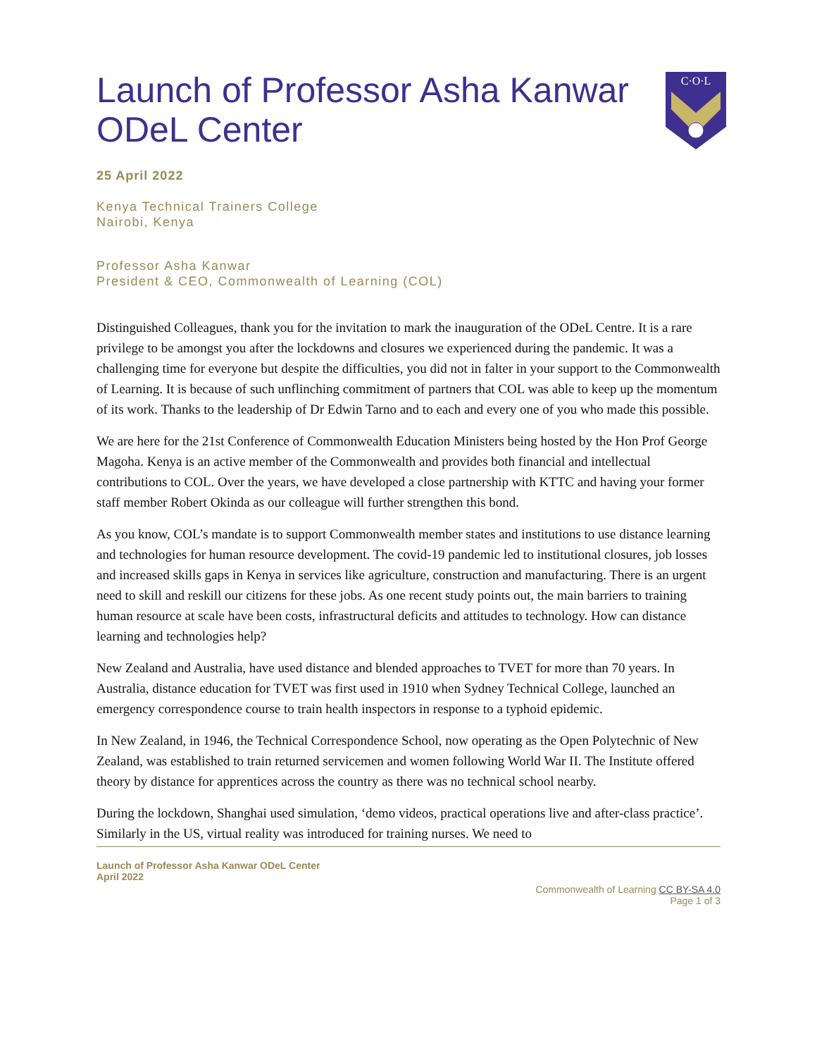Launch of Professor Asha Kanwar
ODeL Center
C·O·L
25 April 2022
Kenya Technical Trainers College
Nairobi, Kenya
Professor Asha Kanwar
President & CEO, Commonwealth of Learning (COL)
Distinguished Colleagues, thank you for the invitation to mark the inauguration of the ODeL Centre. It is a rare privilege to be amongst you after the lockdowns and closures we experienced during the pandemic. It was a challenging time for everyone but despite the difficulties, you did not in falter in your support to the Commonwealth of Learning. It is because of such unflinching commitment of partners that COL was able to keep up the momentum of its work. Thanks to the leadership of Dr Edwin Tarno and to each and every one of you who made this possible.
We are here for the 21st Conference of Commonwealth Education Ministers being hosted by the Hon Prof George Magoha. Kenya is an active member of the Commonwealth and provides both financial and intellectual contributions to COL. Over the years, we have developed a close partnership with KTTC and having your former staff member Robert Okinda as our colleague will further strengthen this bond.
As you know, COL’s mandate is to support Commonwealth member states and institutions to use distance learning and technologies for human resource development. The covid-19 pandemic led to institutional closures, job losses and increased skills gaps in Kenya in services like agriculture, construction and manufacturing. There is an urgent need to skill and reskill our citizens for these jobs. As one recent study points out, the main barriers to training human resource at scale have been costs, infrastructural deficits and attitudes to technology. How can distance learning and technologies help?
New Zealand and Australia, have used distance and blended approaches to TVET for more than 70 years. In Australia, distance education for TVET was first used in 1910 when Sydney Technical College, launched an emergency correspondence course to train health inspectors in response to a typhoid epidemic.
In New Zealand, in 1946, the Technical Correspondence School, now operating as the Open Polytechnic of New Zealand, was established to train returned servicemen and women following World War II. The Institute offered theory by distance for apprentices across the country as there was no technical school nearby.
During the lockdown, Shanghai used simulation, ‘demo videos, practical operations live and after-class practice’. Similarly in the US, virtual reality was introduced for training nurses. We need to
Launch of Professor Asha Kanwar ODeL Center
April 2022
Commonwealth of Learning CC BY-SA 4.0
Page 1 of 3